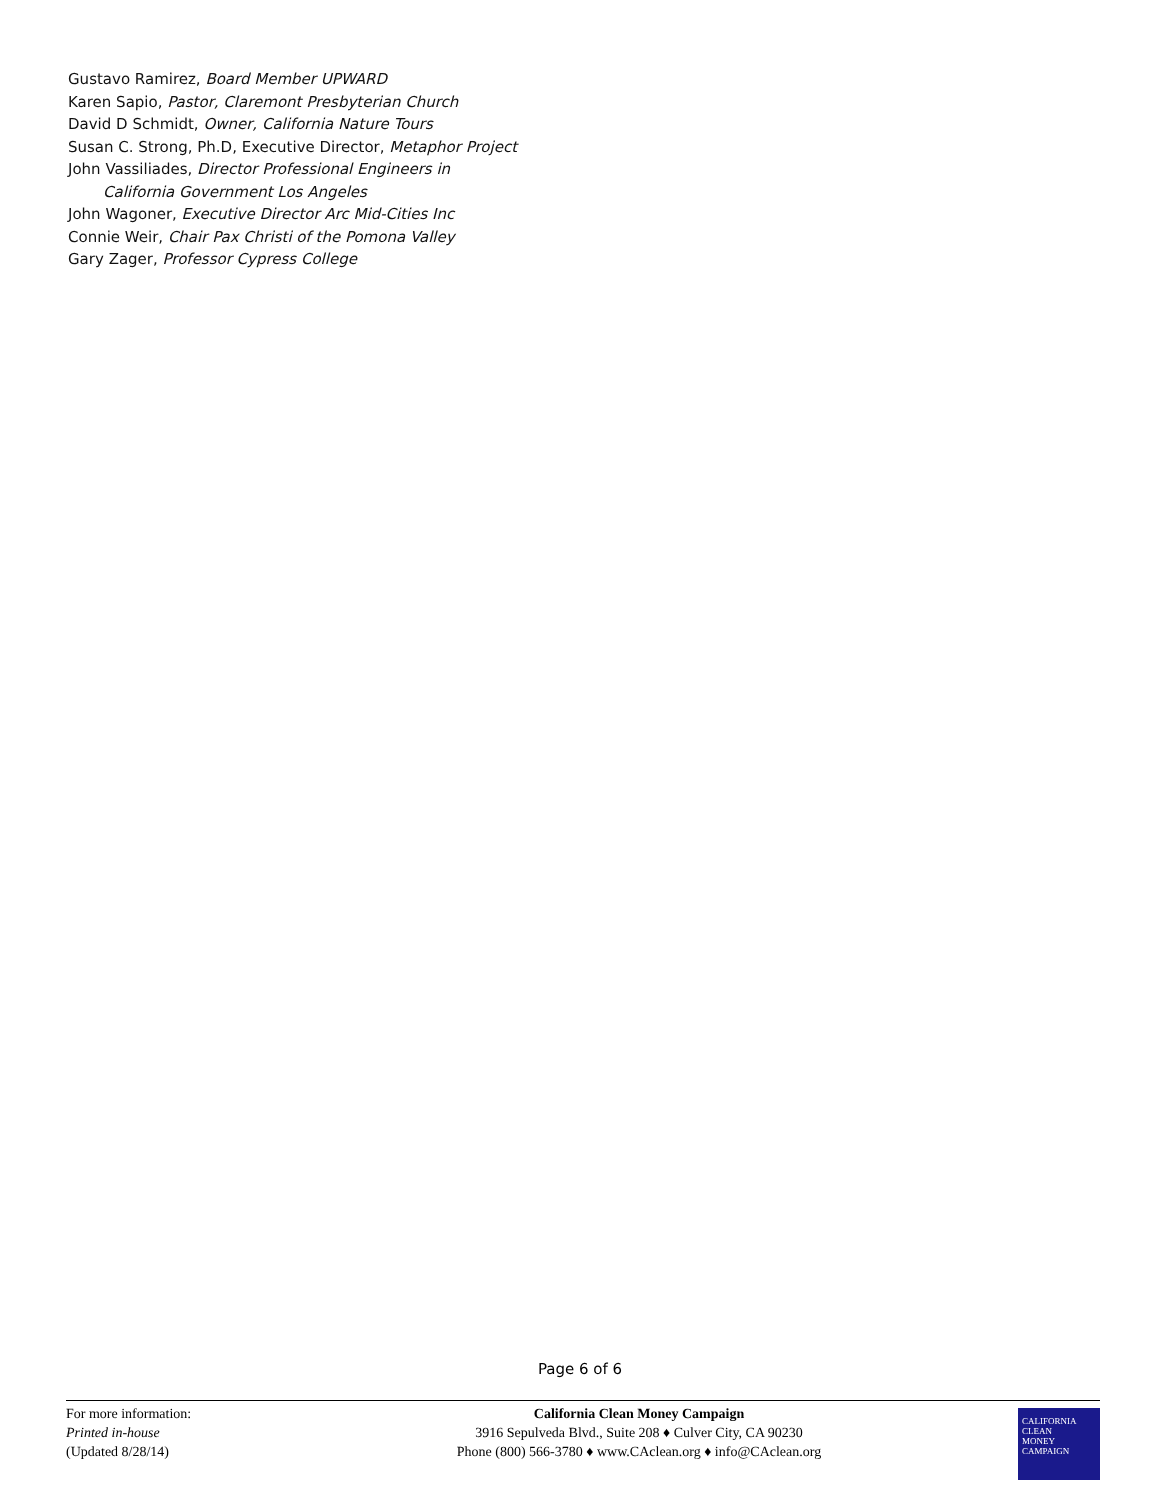Gustavo Ramirez, Board Member UPWARD
Karen Sapio, Pastor, Claremont Presbyterian Church
David D Schmidt, Owner, California Nature Tours
Susan C. Strong, Ph.D, Executive Director, Metaphor Project
John Vassiliades, Director Professional Engineers in
California Government Los Angeles
John Wagoner, Executive Director Arc Mid-Cities Inc
Connie Weir, Chair Pax Christi of the Pomona Valley
Gary Zager, Professor Cypress College
Page 6 of 6
For more information:
Printed in-house
(Updated 8/28/14)
California Clean Money Campaign
3916 Sepulveda Blvd., Suite 208 ♦ Culver City, CA 90230
Phone (800) 566-3780 ♦ www.CAclean.org ♦ info@CAclean.org
CALIFORNIA
CLEAN
MONEY
CAMPAIGN